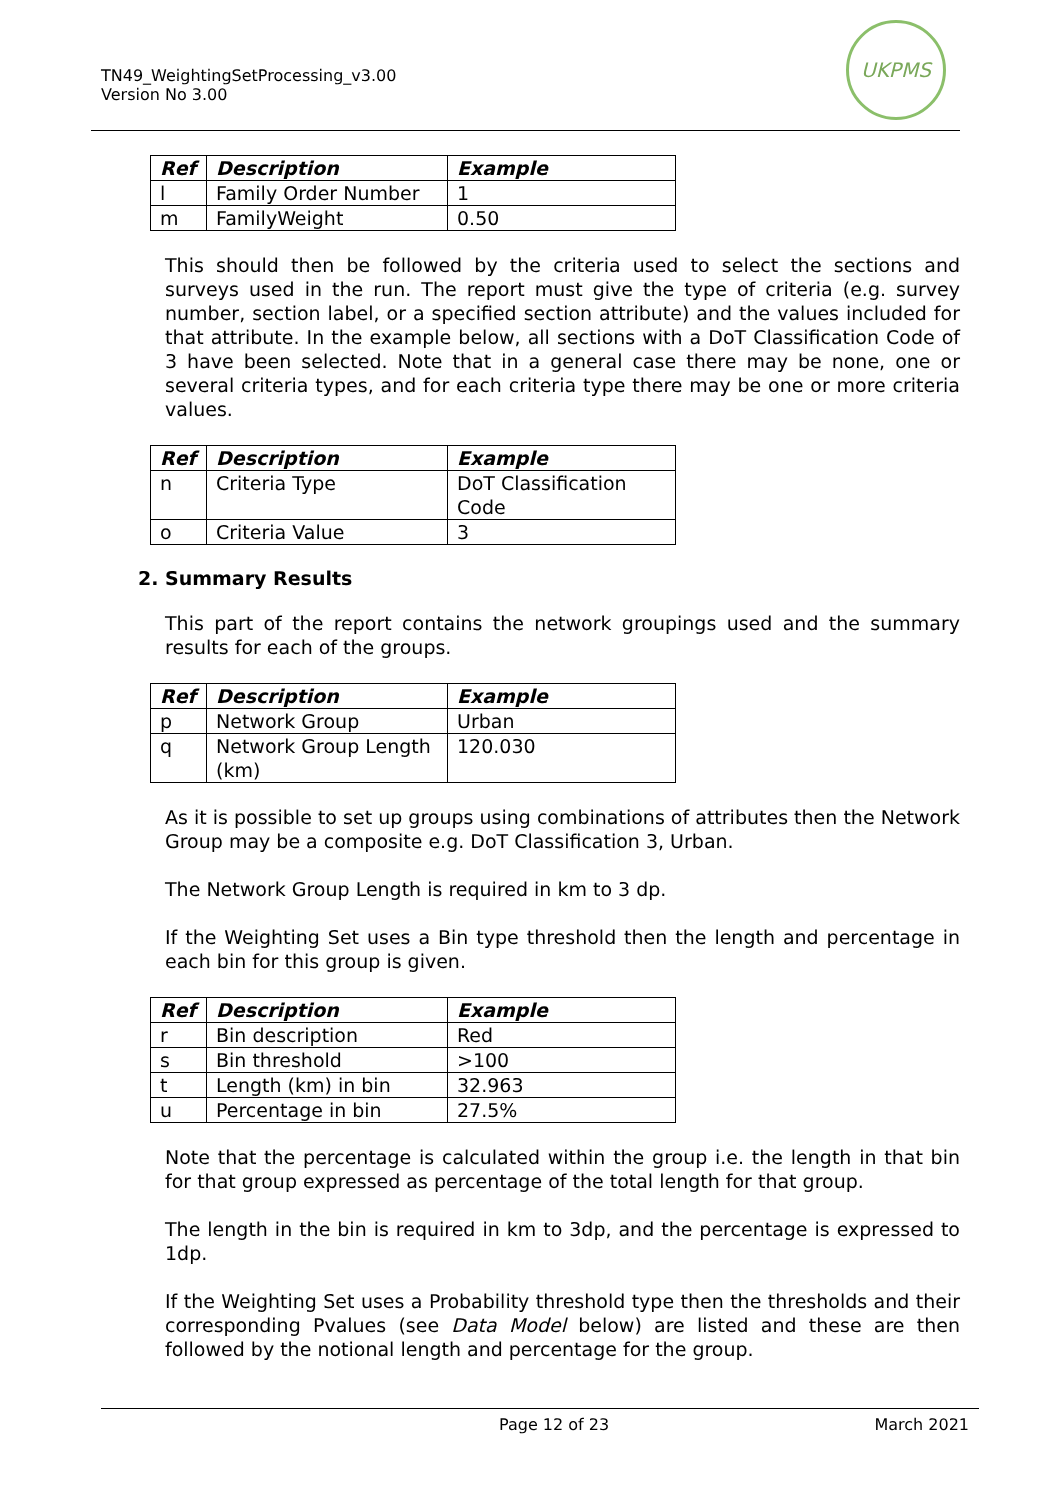TN49_WeightingSetProcessing_v3.00
Version No 3.00
UKPMS
| Ref | Description | Example |
| --- | --- | --- |
| l | Family Order Number | 1 |
| m | FamilyWeight | 0.50 |
This should then be followed by the criteria used to select the sections and surveys used in the run. The report must give the type of criteria (e.g. survey number, section label, or a specified section attribute) and the values included for that attribute. In the example below, all sections with a DoT Classification Code of 3 have been selected. Note that in a general case there may be none, one or several criteria types, and for each criteria type there may be one or more criteria values.
| Ref | Description | Example |
| --- | --- | --- |
| n | Criteria Type | DoT Classification Code |
| o | Criteria Value | 3 |
2. Summary Results
This part of the report contains the network groupings used and the summary results for each of the groups.
| Ref | Description | Example |
| --- | --- | --- |
| p | Network Group | Urban |
| q | Network Group Length (km) | 120.030 |
As it is possible to set up groups using combinations of attributes then the Network Group may be a composite e.g. DoT Classification 3, Urban.
The Network Group Length is required in km to 3 dp.
If the Weighting Set uses a Bin type threshold then the length and percentage in each bin for this group is given.
| Ref | Description | Example |
| --- | --- | --- |
| r | Bin description | Red |
| s | Bin threshold | >100 |
| t | Length (km) in bin | 32.963 |
| u | Percentage in bin | 27.5% |
Note that the percentage is calculated within the group i.e. the length in that bin for that group expressed as percentage of the total length for that group.
The length in the bin is required in km to 3dp, and the percentage is expressed to 1dp.
If the Weighting Set uses a Probability threshold type then the thresholds and their corresponding Pvalues (see Data Model below) are listed and these are then followed by the notional length and percentage for the group.
Page 12 of 23 March 2021